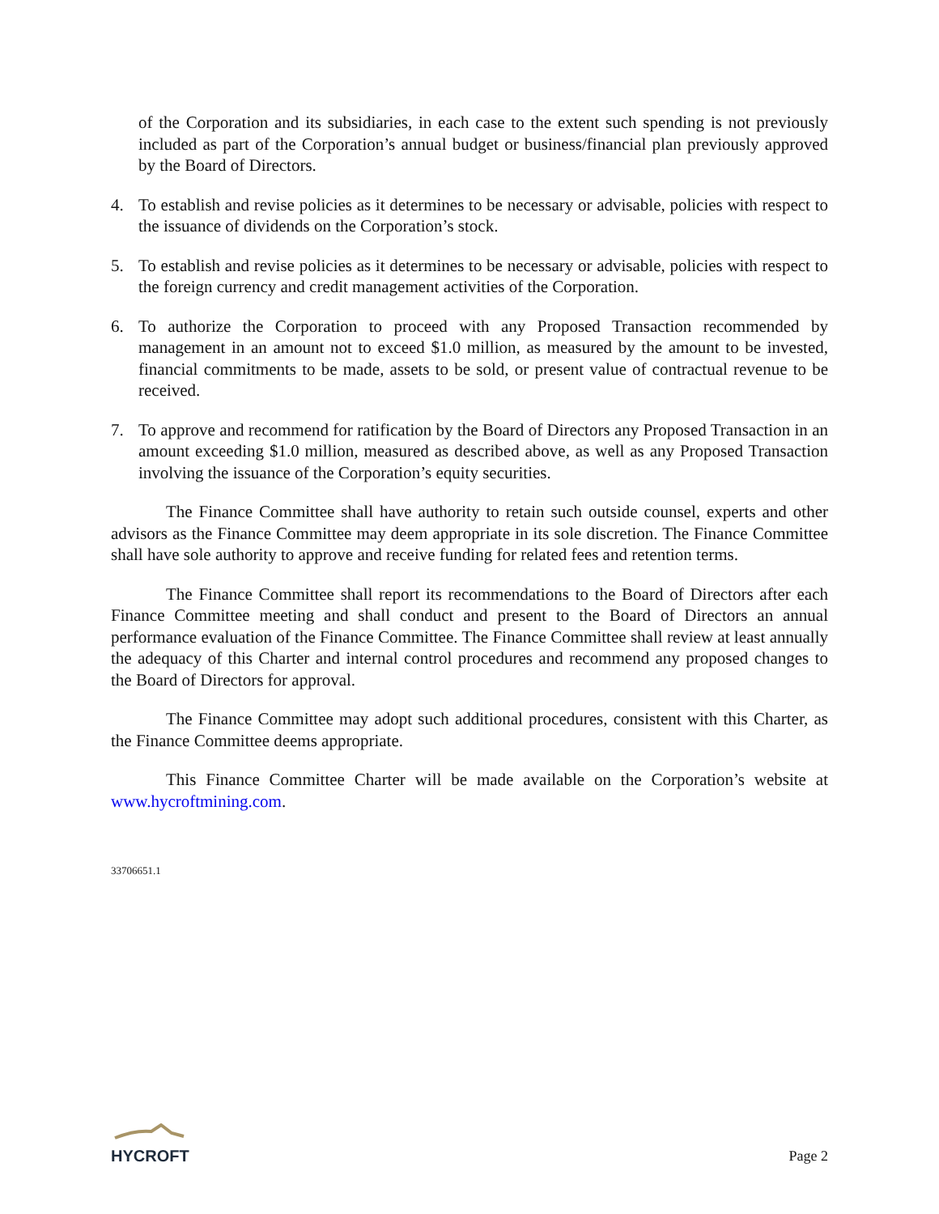of the Corporation and its subsidiaries, in each case to the extent such spending is not previously included as part of the Corporation’s annual budget or business/financial plan previously approved by the Board of Directors.
4. To establish and revise policies as it determines to be necessary or advisable, policies with respect to the issuance of dividends on the Corporation’s stock.
5. To establish and revise policies as it determines to be necessary or advisable, policies with respect to the foreign currency and credit management activities of the Corporation.
6. To authorize the Corporation to proceed with any Proposed Transaction recommended by management in an amount not to exceed $1.0 million, as measured by the amount to be invested, financial commitments to be made, assets to be sold, or present value of contractual revenue to be received.
7. To approve and recommend for ratification by the Board of Directors any Proposed Transaction in an amount exceeding $1.0 million, measured as described above, as well as any Proposed Transaction involving the issuance of the Corporation’s equity securities.
The Finance Committee shall have authority to retain such outside counsel, experts and other advisors as the Finance Committee may deem appropriate in its sole discretion. The Finance Committee shall have sole authority to approve and receive funding for related fees and retention terms.
The Finance Committee shall report its recommendations to the Board of Directors after each Finance Committee meeting and shall conduct and present to the Board of Directors an annual performance evaluation of the Finance Committee. The Finance Committee shall review at least annually the adequacy of this Charter and internal control procedures and recommend any proposed changes to the Board of Directors for approval.
The Finance Committee may adopt such additional procedures, consistent with this Charter, as the Finance Committee deems appropriate.
This Finance Committee Charter will be made available on the Corporation’s website at www.hycroftmining.com.
33706651.1
HYCROFT
Page 2